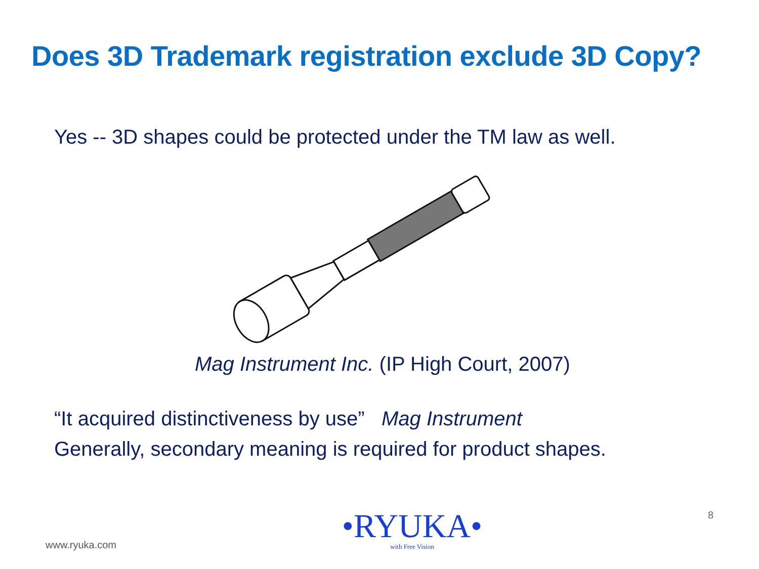Does 3D Trademark registration exclude 3D Copy?
Yes -- 3D shapes could be protected under the TM law as well.
Mag Instrument Inc. (IP High Court, 2007)
“It acquired distinctiveness by use” Mag Instrument
Generally, secondary meaning is required for product shapes.
www.ryuka.com
•RYUKA•
with Free Vision
8